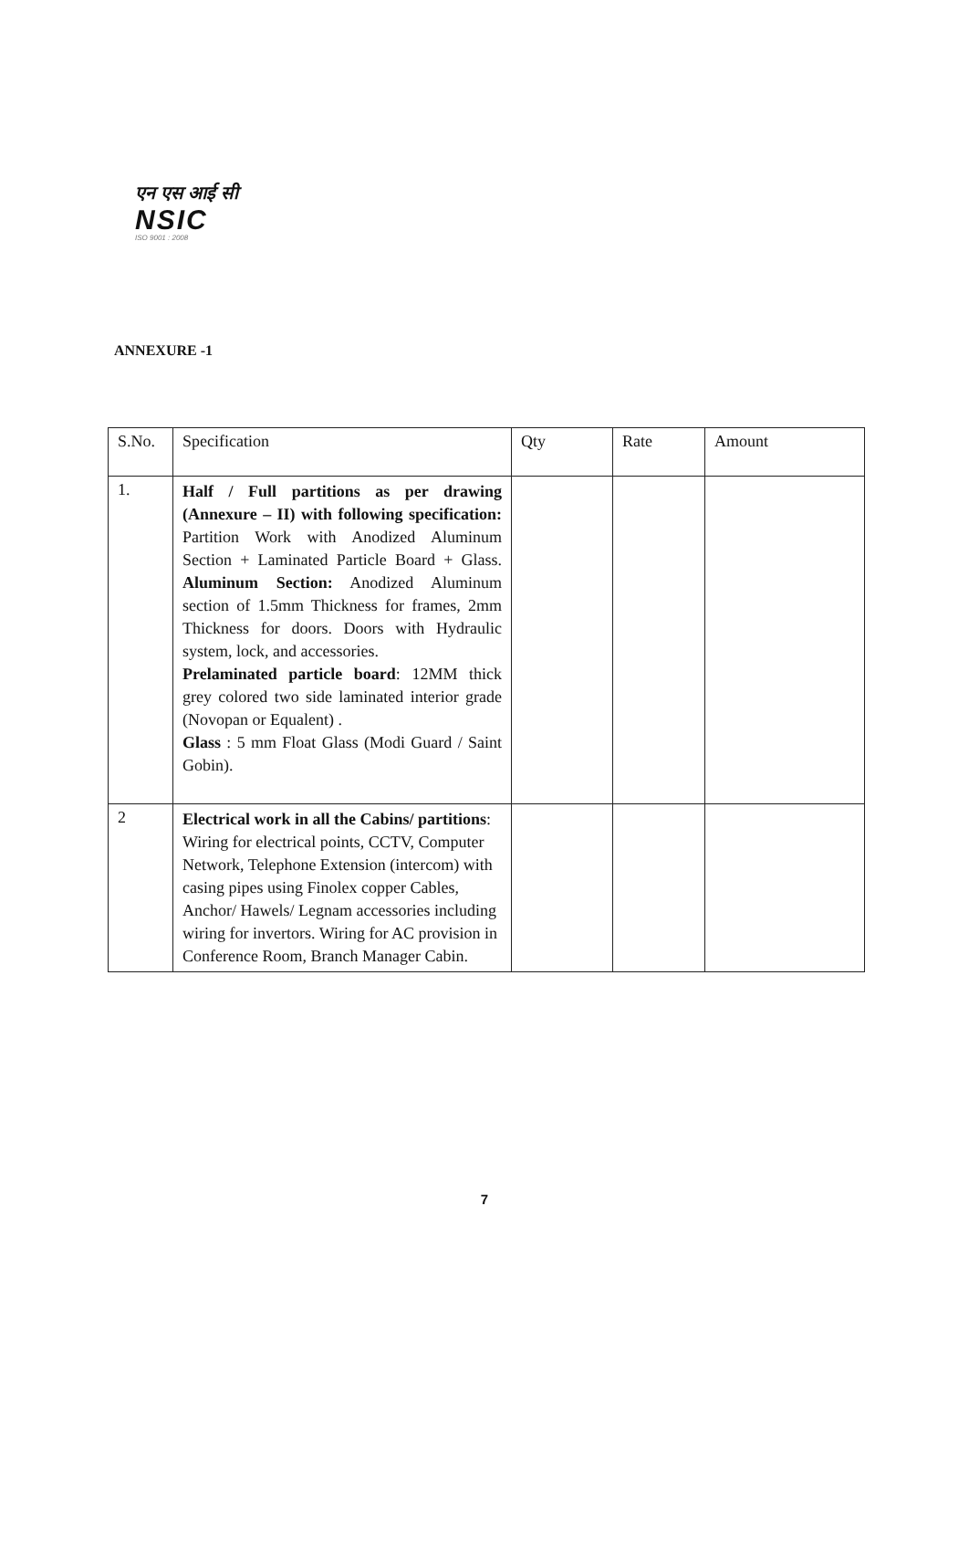एन एस आई सी
NSIC
ISO 9001 : 2008
ANNEXURE -1
| S.No. | Specification | Qty | Rate | Amount |
| --- | --- | --- | --- | --- |
| 1. | Half / Full partitions as per drawing (Annexure – II) with following specification: Partition Work with Anodized Aluminum Section + Laminated Particle Board + Glass. Aluminum Section: Anodized Aluminum section of 1.5mm Thickness for frames, 2mm Thickness for doors. Doors with Hydraulic system, lock, and accessories. Prelaminated particle board : 12MM thick grey colored two side laminated interior grade (Novopan or Equalent) . Glass : 5 mm Float Glass (Modi Guard / Saint Gobin). | | | |
| 2 | Electrical work in all the Cabins/ partitions : Wiring for electrical points, CCTV, Computer Network, Telephone Extension (intercom) with casing pipes using Finolex copper Cables, Anchor/ Hawels/ Legnam accessories including wiring for invertors. Wiring for AC provision in Conference Room, Branch Manager Cabin. | | | |
7